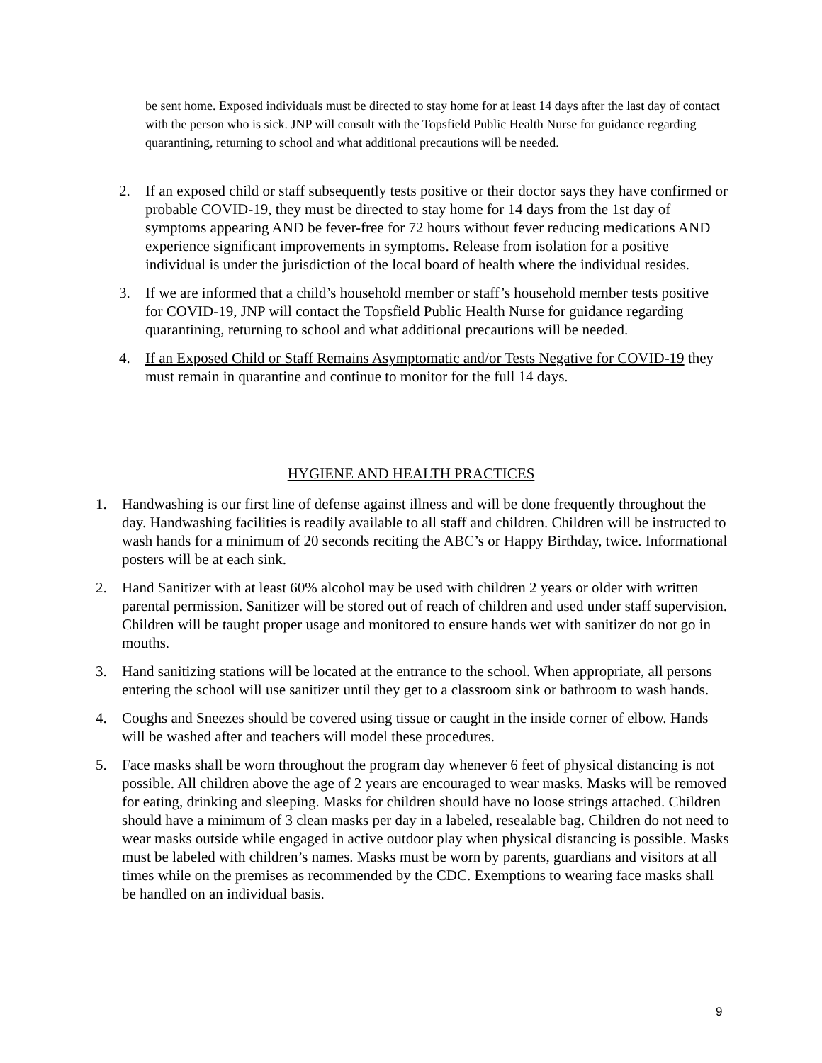be sent home. Exposed individuals must be directed to stay home for at least 14 days after the last day of contact with the person who is sick. JNP will consult with the Topsfield Public Health Nurse for guidance regarding quarantining, returning to school and what additional precautions will be needed.
2. If an exposed child or staff subsequently tests positive or their doctor says they have confirmed or probable COVID-19, they must be directed to stay home for 14 days from the 1st day of symptoms appearing AND be fever-free for 72 hours without fever reducing medications AND experience significant improvements in symptoms. Release from isolation for a positive individual is under the jurisdiction of the local board of health where the individual resides.
3. If we are informed that a child’s household member or staff’s household member tests positive for COVID-19, JNP will contact the Topsfield Public Health Nurse for guidance regarding quarantining, returning to school and what additional precautions will be needed.
4. If an Exposed Child or Staff Remains Asymptomatic and/or Tests Negative for COVID-19 they must remain in quarantine and continue to monitor for the full 14 days.
HYGIENE AND HEALTH PRACTICES
1. Handwashing is our first line of defense against illness and will be done frequently throughout the day. Handwashing facilities is readily available to all staff and children. Children will be instructed to wash hands for a minimum of 20 seconds reciting the ABC’s or Happy Birthday, twice. Informational posters will be at each sink.
2. Hand Sanitizer with at least 60% alcohol may be used with children 2 years or older with written parental permission. Sanitizer will be stored out of reach of children and used under staff supervision. Children will be taught proper usage and monitored to ensure hands wet with sanitizer do not go in mouths.
3. Hand sanitizing stations will be located at the entrance to the school. When appropriate, all persons entering the school will use sanitizer until they get to a classroom sink or bathroom to wash hands.
4. Coughs and Sneezes should be covered using tissue or caught in the inside corner of elbow. Hands will be washed after and teachers will model these procedures.
5. Face masks shall be worn throughout the program day whenever 6 feet of physical distancing is not possible. All children above the age of 2 years are encouraged to wear masks. Masks will be removed for eating, drinking and sleeping. Masks for children should have no loose strings attached. Children should have a minimum of 3 clean masks per day in a labeled, resealable bag. Children do not need to wear masks outside while engaged in active outdoor play when physical distancing is possible. Masks must be labeled with children’s names. Masks must be worn by parents, guardians and visitors at all times while on the premises as recommended by the CDC. Exemptions to wearing face masks shall be handled on an individual basis.
9